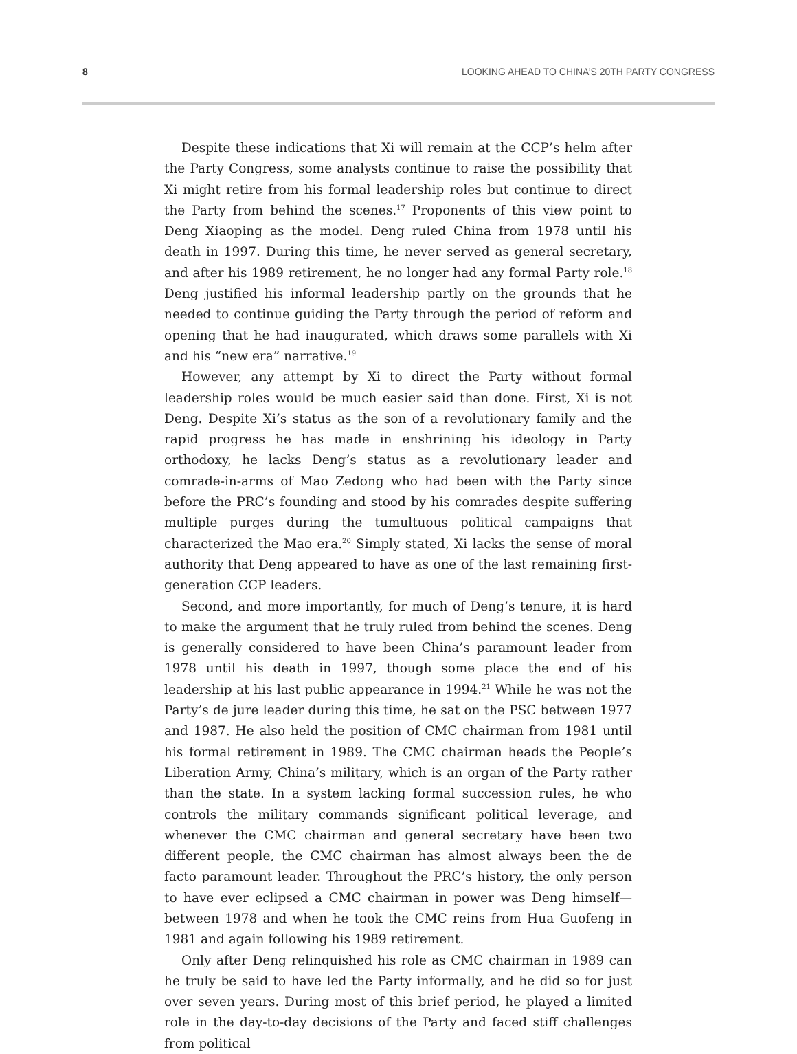8 LOOKING AHEAD TO CHINA’S 20TH PARTY CONGRESS
Despite these indications that Xi will remain at the CCP’s helm after the Party Congress, some analysts continue to raise the possibility that Xi might retire from his formal leadership roles but continue to direct the Party from behind the scenes.<sup>17</sup> Proponents of this view point to Deng Xiaoping as the model. Deng ruled China from 1978 until his death in 1997. During this time, he never served as general secretary, and after his 1989 retirement, he no longer had any formal Party role.<sup>18</sup> Deng justified his informal leadership partly on the grounds that he needed to continue guiding the Party through the period of reform and opening that he had inaugurated, which draws some parallels with Xi and his “new era” narrative.<sup>19</sup>
However, any attempt by Xi to direct the Party without formal leadership roles would be much easier said than done. First, Xi is not Deng. Despite Xi’s status as the son of a revolutionary family and the rapid progress he has made in enshrining his ideology in Party orthodoxy, he lacks Deng’s status as a revolutionary leader and comrade-in-arms of Mao Zedong who had been with the Party since before the PRC’s founding and stood by his comrades despite suffering multiple purges during the tumultuous political campaigns that characterized the Mao era.<sup>20</sup> Simply stated, Xi lacks the sense of moral authority that Deng appeared to have as one of the last remaining first-generation CCP leaders.
Second, and more importantly, for much of Deng’s tenure, it is hard to make the argument that he truly ruled from behind the scenes. Deng is generally considered to have been China’s paramount leader from 1978 until his death in 1997, though some place the end of his leadership at his last public appearance in 1994.<sup>21</sup> While he was not the Party’s de jure leader during this time, he sat on the PSC between 1977 and 1987. He also held the position of CMC chairman from 1981 until his formal retirement in 1989. The CMC chairman heads the People’s Liberation Army, China’s military, which is an organ of the Party rather than the state. In a system lacking formal succession rules, he who controls the military commands significant political leverage, and whenever the CMC chairman and general secretary have been two different people, the CMC chairman has almost always been the de facto paramount leader. Throughout the PRC’s history, the only person to have ever eclipsed a CMC chairman in power was Deng himself—between 1978 and when he took the CMC reins from Hua Guofeng in 1981 and again following his 1989 retirement.
Only after Deng relinquished his role as CMC chairman in 1989 can he truly be said to have led the Party informally, and he did so for just over seven years. During most of this brief period, he played a limited role in the day-to-day decisions of the Party and faced stiff challenges from political